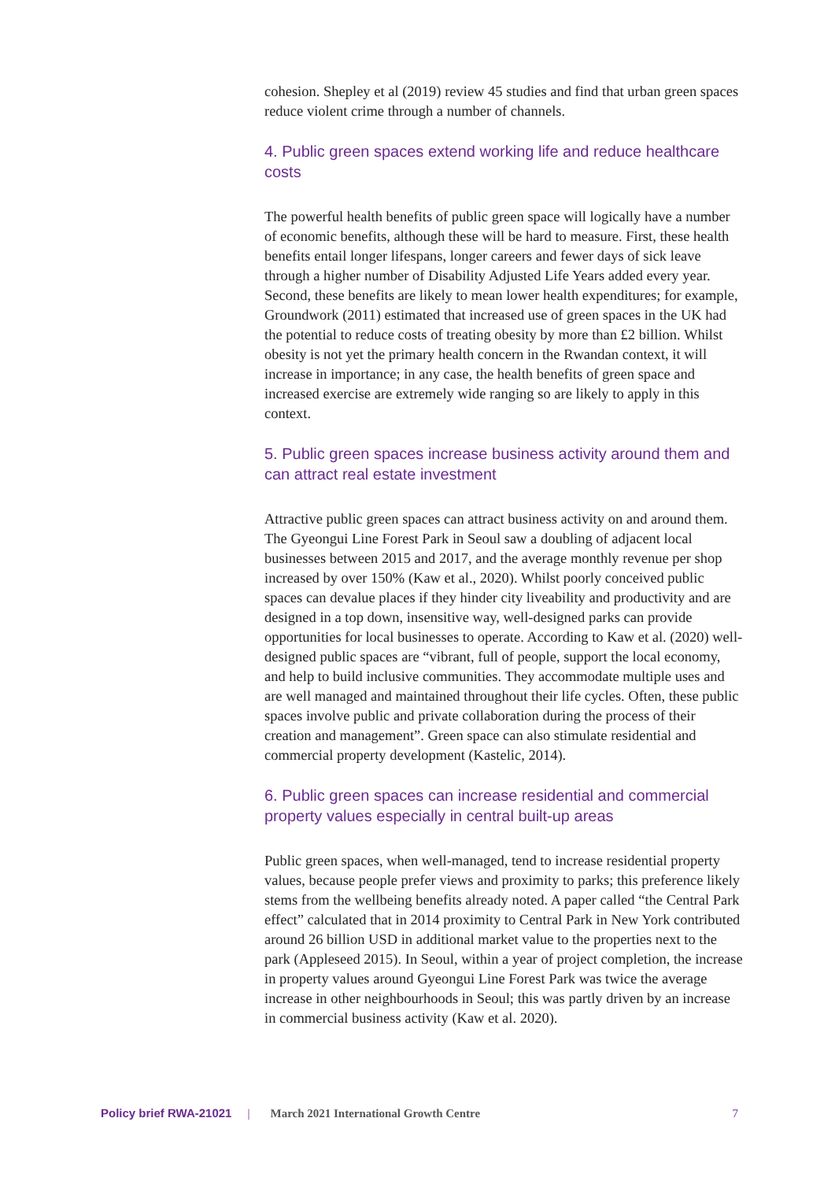cohesion. Shepley et al (2019) review 45 studies and find that urban green spaces reduce violent crime through a number of channels.
4. Public green spaces extend working life and reduce healthcare costs
The powerful health benefits of public green space will logically have a number of economic benefits, although these will be hard to measure. First, these health benefits entail longer lifespans, longer careers and fewer days of sick leave through a higher number of Disability Adjusted Life Years added every year. Second, these benefits are likely to mean lower health expenditures; for example, Groundwork (2011) estimated that increased use of green spaces in the UK had the potential to reduce costs of treating obesity by more than £2 billion. Whilst obesity is not yet the primary health concern in the Rwandan context, it will increase in importance; in any case, the health benefits of green space and increased exercise are extremely wide ranging so are likely to apply in this context.
5. Public green spaces increase business activity around them and can attract real estate investment
Attractive public green spaces can attract business activity on and around them. The Gyeongui Line Forest Park in Seoul saw a doubling of adjacent local businesses between 2015 and 2017, and the average monthly revenue per shop increased by over 150% (Kaw et al., 2020). Whilst poorly conceived public spaces can devalue places if they hinder city liveability and productivity and are designed in a top down, insensitive way, well-designed parks can provide opportunities for local businesses to operate. According to Kaw et al. (2020) well-designed public spaces are “vibrant, full of people, support the local economy, and help to build inclusive communities. They accommodate multiple uses and are well managed and maintained throughout their life cycles. Often, these public spaces involve public and private collaboration during the process of their creation and management”. Green space can also stimulate residential and commercial property development (Kastelic, 2014).
6. Public green spaces can increase residential and commercial property values especially in central built-up areas
Public green spaces, when well-managed, tend to increase residential property values, because people prefer views and proximity to parks; this preference likely stems from the wellbeing benefits already noted. A paper called “the Central Park effect” calculated that in 2014 proximity to Central Park in New York contributed around 26 billion USD in additional market value to the properties next to the park (Appleseed 2015). In Seoul, within a year of project completion, the increase in property values around Gyeongui Line Forest Park was twice the average increase in other neighbourhoods in Seoul; this was partly driven by an increase in commercial business activity (Kaw et al. 2020).
Policy brief RWA-21021 | March 2021 International Growth Centre 7